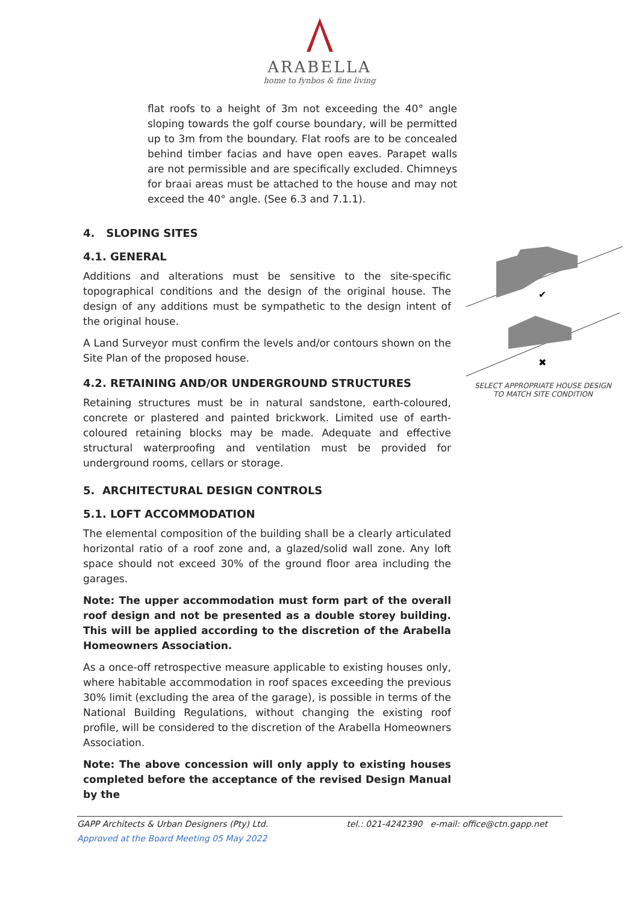ARABELLA
home to fynbos & fine living
flat roofs to a height of 3m not exceeding the 40° angle sloping towards the golf course boundary, will be permitted up to 3m from the boundary. Flat roofs are to be concealed behind timber facias and have open eaves. Parapet walls are not permissible and are specifically excluded. Chimneys for braai areas must be attached to the house and may not exceed the 40° angle. (See 6.3 and 7.1.1).
4. SLOPING SITES
4.1. GENERAL
Additions and alterations must be sensitive to the site-specific topographical conditions and the design of the original house. The design of any additions must be sympathetic to the design intent of the original house.
A Land Surveyor must confirm the levels and/or contours shown on the Site Plan of the proposed house.
4.2. RETAINING AND/OR UNDERGROUND STRUCTURES
Retaining structures must be in natural sandstone, earth-coloured, concrete or plastered and painted brickwork. Limited use of earth-coloured retaining blocks may be made. Adequate and effective structural waterproofing and ventilation must be provided for underground rooms, cellars or storage.
5. ARCHITECTURAL DESIGN CONTROLS
5.1. LOFT ACCOMMODATION
The elemental composition of the building shall be a clearly articulated horizontal ratio of a roof zone and, a glazed/solid wall zone. Any loft space should not exceed 30% of the ground floor area including the garages.
Note: The upper accommodation must form part of the overall roof design and not be presented as a double storey building. This will be applied according to the discretion of the Arabella Homeowners Association.
As a once-off retrospective measure applicable to existing houses only, where habitable accommodation in roof spaces exceeding the previous 30% limit (excluding the area of the garage), is possible in terms of the National Building Regulations, without changing the existing roof profile, will be considered to the discretion of the Arabella Homeowners Association.
Note: The above concession will only apply to existing houses completed before the acceptance of the revised Design Manual by the
✔
✖
SELECT APPROPRIATE HOUSE DESIGN
TO MATCH SITE CONDITION
GAPP Architects & Urban Designers (Pty) Ltd. tel.: 021-4242390 e-mail: office@ctn.gapp.net
Approved at the Board Meeting 05 May 2022